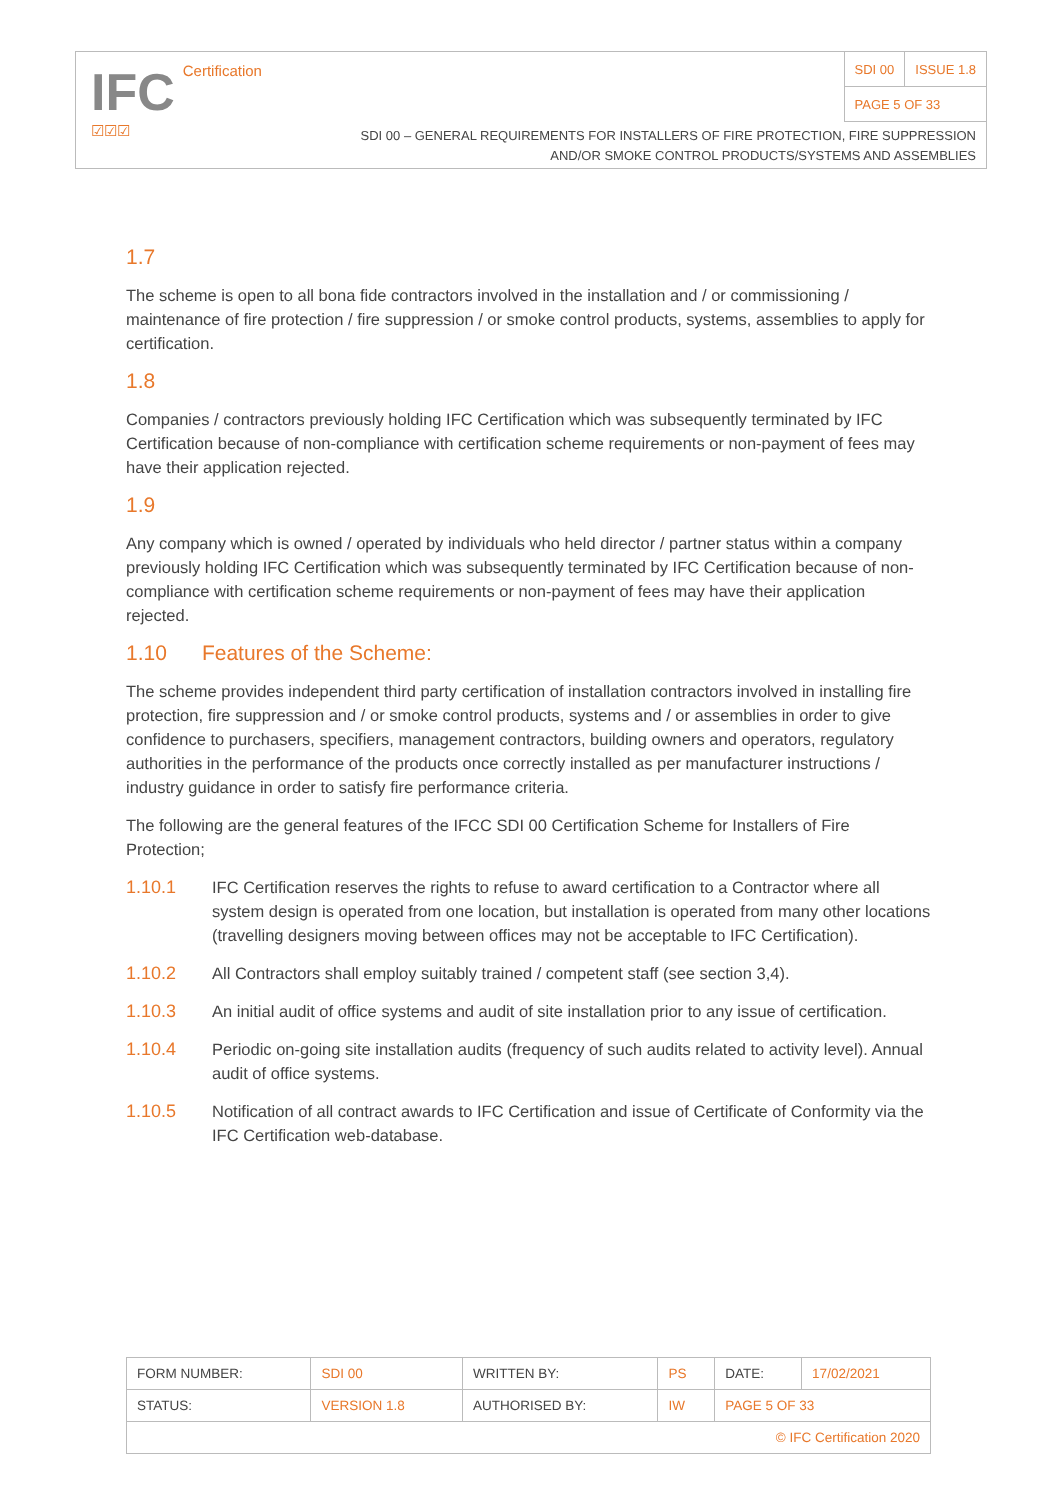IFC Certification
☑☑☑
| SDI 00 | ISSUE 1.8 |
| PAGE 5 OF 33 | |
SDI 00 – GENERAL REQUIREMENTS FOR INSTALLERS OF FIRE PROTECTION, FIRE SUPPRESSION
AND/OR SMOKE CONTROL PRODUCTS/SYSTEMS AND ASSEMBLIES
1.7
The scheme is open to all bona fide contractors involved in the installation and / or commissioning / maintenance of fire protection / fire suppression / or smoke control products, systems, assemblies to apply for certification.
1.8
Companies / contractors previously holding IFC Certification which was subsequently terminated by IFC Certification because of non-compliance with certification scheme requirements or non-payment of fees may have their application rejected.
1.9
Any company which is owned / operated by individuals who held director / partner status within a company previously holding IFC Certification which was subsequently terminated by IFC Certification because of non-compliance with certification scheme requirements or non-payment of fees may have their application rejected.
1.10 Features of the Scheme:
The scheme provides independent third party certification of installation contractors involved in installing fire protection, fire suppression and / or smoke control products, systems and / or assemblies in order to give confidence to purchasers, specifiers, management contractors, building owners and operators, regulatory authorities in the performance of the products once correctly installed as per manufacturer instructions / industry guidance in order to satisfy fire performance criteria.
The following are the general features of the IFCC SDI 00 Certification Scheme for Installers of Fire Protection;
1.10.1 IFC Certification reserves the rights to refuse to award certification to a Contractor where all system design is operated from one location, but installation is operated from many other locations (travelling designers moving between offices may not be acceptable to IFC Certification).
1.10.2 All Contractors shall employ suitably trained / competent staff (see section 3,4).
1.10.3 An initial audit of office systems and audit of site installation prior to any issue of certification.
1.10.4 Periodic on-going site installation audits (frequency of such audits related to activity level). Annual audit of office systems.
1.10.5 Notification of all contract awards to IFC Certification and issue of Certificate of Conformity via the IFC Certification web-database.
| FORM NUMBER: | SDI 00 | WRITTEN BY: | PS | DATE: | 17/02/2021 |
| STATUS: | VERSION 1.8 | AUTHORISED BY: | IW | PAGE 5 OF 33 | |
| © IFC Certification 2020 | | | | | |